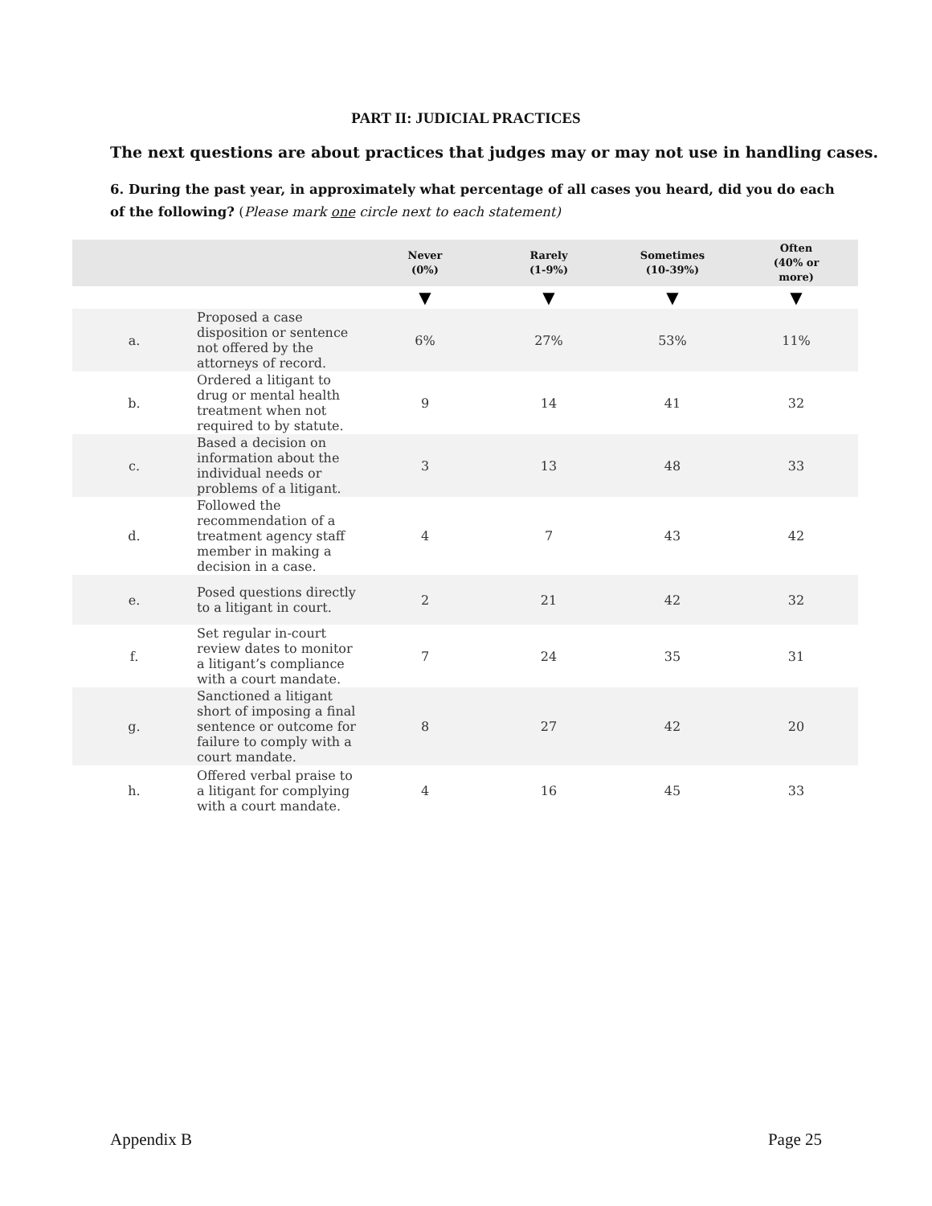PART II: JUDICIAL PRACTICES
The next questions are about practices that judges may or may not use in handling cases.
6. During the past year, in approximately what percentage of all cases you heard, did you do each of the following? (Please mark one circle next to each statement)
| | | Never (0%) | Rarely (1-9%) | Sometimes (10-39%) | Often (40% or more) |
| --- | --- | --- | --- | --- | --- |
| | | ▼ | ▼ | ▼ | ▼ |
| a. | Proposed a case disposition or sentence not offered by the attorneys of record. | 6% | 27% | 53% | 11% |
| b. | Ordered a litigant to drug or mental health treatment when not required to by statute. | 9 | 14 | 41 | 32 |
| c. | Based a decision on information about the individual needs or problems of a litigant. | 3 | 13 | 48 | 33 |
| d. | Followed the recommendation of a treatment agency staff member in making a decision in a case. | 4 | 7 | 43 | 42 |
| e. | Posed questions directly to a litigant in court. | 2 | 21 | 42 | 32 |
| f. | Set regular in-court review dates to monitor a litigant’s compliance with a court mandate. | 7 | 24 | 35 | 31 |
| g. | Sanctioned a litigant short of imposing a final sentence or outcome for failure to comply with a court mandate. | 8 | 27 | 42 | 20 |
| h. | Offered verbal praise to a litigant for complying with a court mandate. | 4 | 16 | 45 | 33 |
Appendix B Page 25